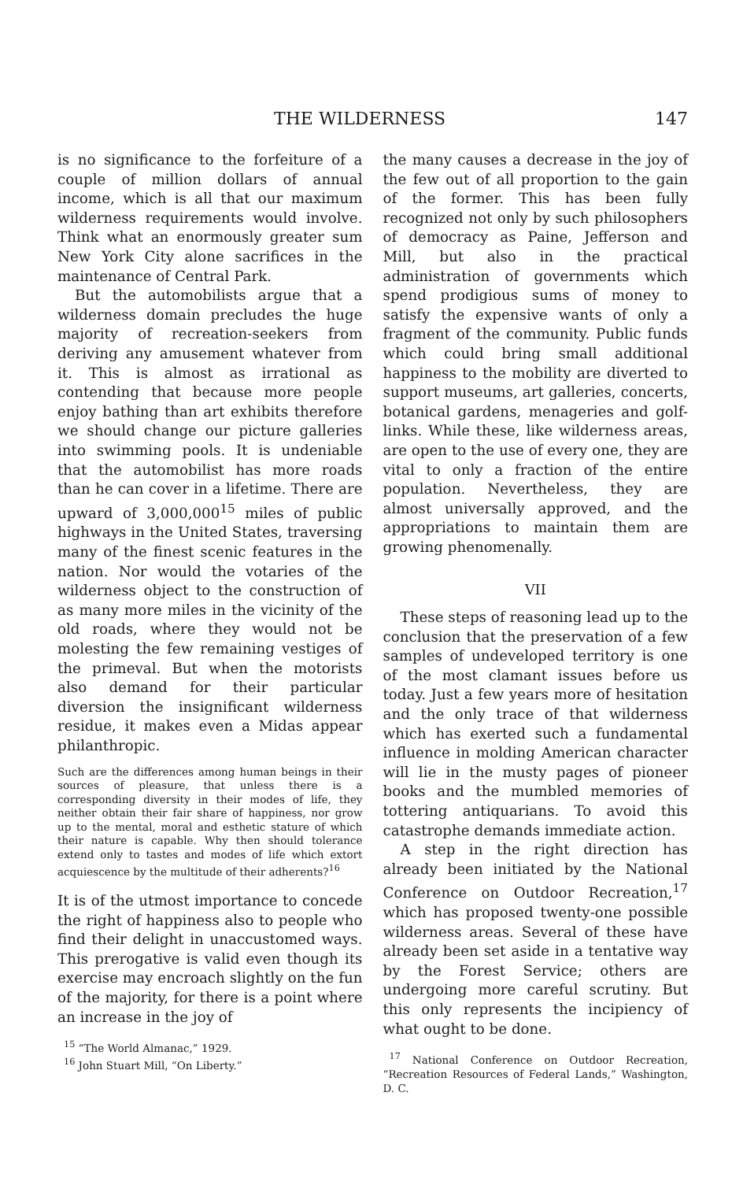THE WILDERNESS 147
is no significance to the forfeiture of a couple of million dollars of annual income, which is all that our maximum wilderness requirements would involve. Think what an enormously greater sum New York City alone sacrifices in the maintenance of Central Park.
But the automobilists argue that a wilderness domain precludes the huge majority of recreation-seekers from deriving any amusement whatever from it. This is almost as irrational as contending that because more people enjoy bathing than art exhibits therefore we should change our picture galleries into swimming pools. It is undeniable that the automobilist has more roads than he can cover in a lifetime. There are upward of 3,000,000<sup>15</sup> miles of public highways in the United States, traversing many of the finest scenic features in the nation. Nor would the votaries of the wilderness object to the construction of as many more miles in the vicinity of the old roads, where they would not be molesting the few remaining vestiges of the primeval. But when the motorists also demand for their particular diversion the insignificant wilderness residue, it makes even a Midas appear philanthropic.
Such are the differences among human beings in their sources of pleasure, that unless there is a corresponding diversity in their modes of life, they neither obtain their fair share of happiness, nor grow up to the mental, moral and esthetic stature of which their nature is capable. Why then should tolerance extend only to tastes and modes of life which extort acquiescence by the multitude of their adherents?<sup>16</sup>
It is of the utmost importance to concede the right of happiness also to people who find their delight in unaccustomed ways. This prerogative is valid even though its exercise may encroach slightly on the fun of the majority, for there is a point where an increase in the joy of
<sup>15</sup> “The World Almanac,” 1929.
<sup>16</sup> John Stuart Mill, “On Liberty.”
the many causes a decrease in the joy of the few out of all proportion to the gain of the former. This has been fully recognized not only by such philosophers of democracy as Paine, Jefferson and Mill, but also in the practical administration of governments which spend prodigious sums of money to satisfy the expensive wants of only a fragment of the community. Public funds which could bring small additional happiness to the mobility are diverted to support museums, art galleries, concerts, botanical gardens, menageries and golf-links. While these, like wilderness areas, are open to the use of every one, they are vital to only a fraction of the entire population. Nevertheless, they are almost universally approved, and the appropriations to maintain them are growing phenomenally.
VII
These steps of reasoning lead up to the conclusion that the preservation of a few samples of undeveloped territory is one of the most clamant issues before us today. Just a few years more of hesitation and the only trace of that wilderness which has exerted such a fundamental influence in molding American character will lie in the musty pages of pioneer books and the mumbled memories of tottering antiquarians. To avoid this catastrophe demands immediate action.
A step in the right direction has already been initiated by the National Conference on Outdoor Recreation,<sup>17</sup> which has proposed twenty-one possible wilderness areas. Several of these have already been set aside in a tentative way by the Forest Service; others are undergoing more careful scrutiny. But this only represents the incipiency of what ought to be done.
<sup>17</sup> National Conference on Outdoor Recreation, “Recreation Resources of Federal Lands,” Washington, D. C.